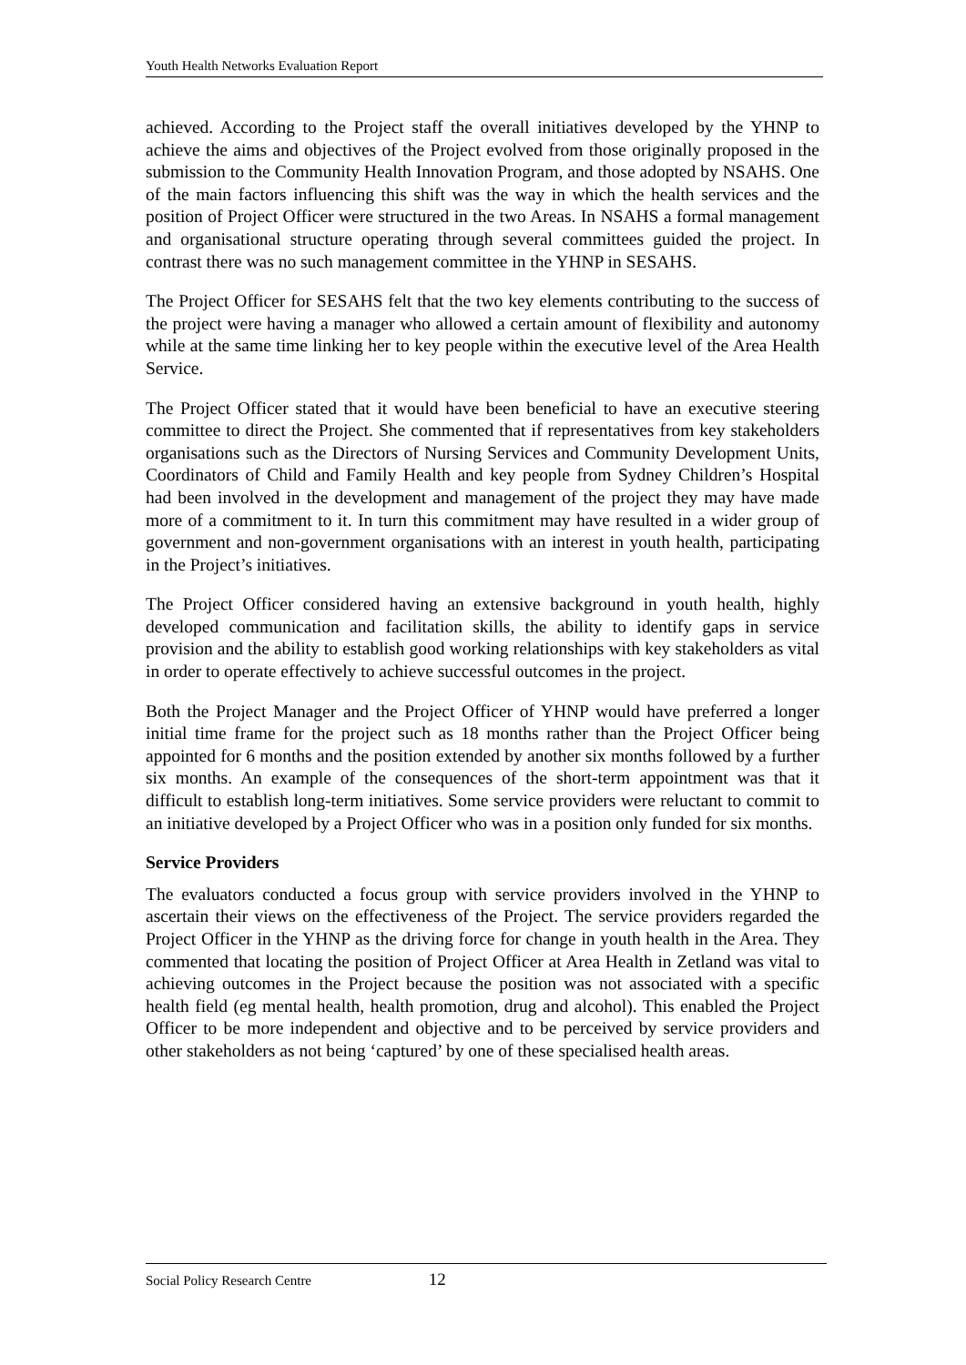Youth Health Networks Evaluation Report
achieved. According to the Project staff the overall initiatives developed by the YHNP to achieve the aims and objectives of the Project evolved from those originally proposed in the submission to the Community Health Innovation Program, and those adopted by NSAHS. One of the main factors influencing this shift was the way in which the health services and the position of Project Officer were structured in the two Areas. In NSAHS a formal management and organisational structure operating through several committees guided the project. In contrast there was no such management committee in the YHNP in SESAHS.
The Project Officer for SESAHS felt that the two key elements contributing to the success of the project were having a manager who allowed a certain amount of flexibility and autonomy while at the same time linking her to key people within the executive level of the Area Health Service.
The Project Officer stated that it would have been beneficial to have an executive steering committee to direct the Project. She commented that if representatives from key stakeholders organisations such as the Directors of Nursing Services and Community Development Units, Coordinators of Child and Family Health and key people from Sydney Children’s Hospital had been involved in the development and management of the project they may have made more of a commitment to it. In turn this commitment may have resulted in a wider group of government and non-government organisations with an interest in youth health, participating in the Project’s initiatives.
The Project Officer considered having an extensive background in youth health, highly developed communication and facilitation skills, the ability to identify gaps in service provision and the ability to establish good working relationships with key stakeholders as vital in order to operate effectively to achieve successful outcomes in the project.
Both the Project Manager and the Project Officer of YHNP would have preferred a longer initial time frame for the project such as 18 months rather than the Project Officer being appointed for 6 months and the position extended by another six months followed by a further six months. An example of the consequences of the short-term appointment was that it difficult to establish long-term initiatives. Some service providers were reluctant to commit to an initiative developed by a Project Officer who was in a position only funded for six months.
Service Providers
The evaluators conducted a focus group with service providers involved in the YHNP to ascertain their views on the effectiveness of the Project. The service providers regarded the Project Officer in the YHNP as the driving force for change in youth health in the Area. They commented that locating the position of Project Officer at Area Health in Zetland was vital to achieving outcomes in the Project because the position was not associated with a specific health field (eg mental health, health promotion, drug and alcohol). This enabled the Project Officer to be more independent and objective and to be perceived by service providers and other stakeholders as not being ‘captured’ by one of these specialised health areas.
Social Policy Research Centre 12